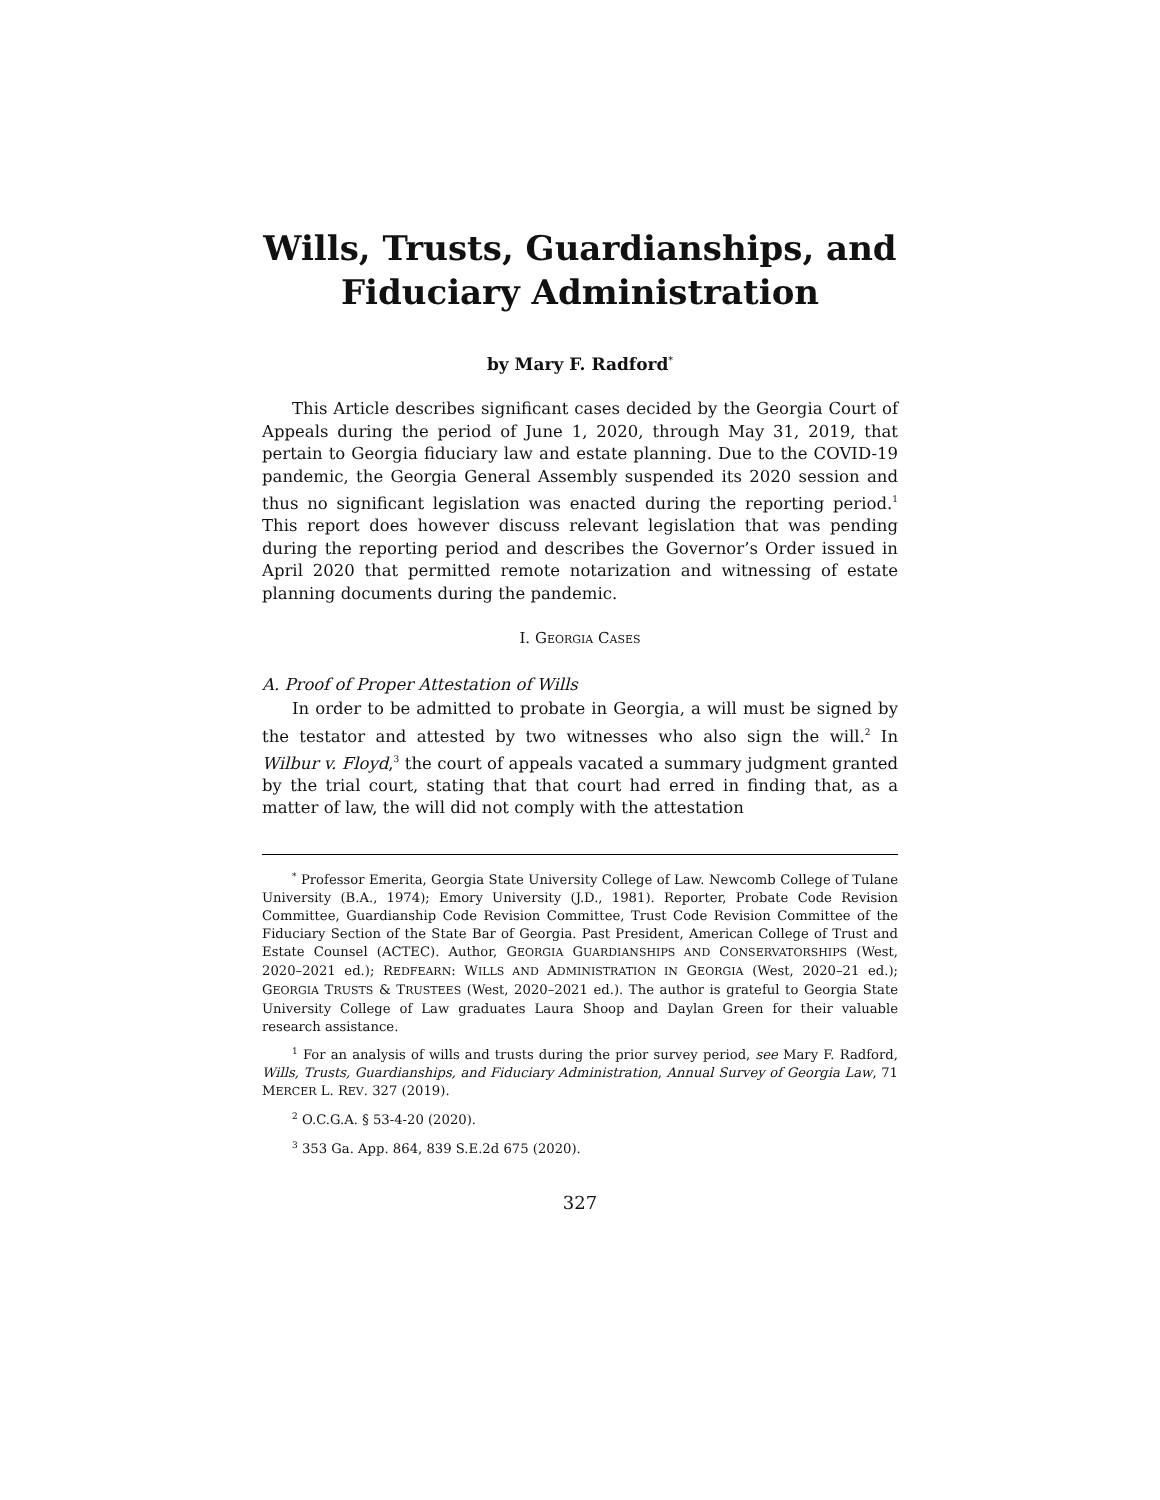Wills, Trusts, Guardianships, and Fiduciary Administration
by Mary F. Radford<sup>*</sup>
This Article describes significant cases decided by the Georgia Court of Appeals during the period of June 1, 2020, through May 31, 2019, that pertain to Georgia fiduciary law and estate planning. Due to the COVID-19 pandemic, the Georgia General Assembly suspended its 2020 session and thus no significant legislation was enacted during the reporting period.<sup>1</sup> This report does however discuss relevant legislation that was pending during the reporting period and describes the Governor’s Order issued in April 2020 that permitted remote notarization and witnessing of estate planning documents during the pandemic.
I. GEORGIA CASES
A. Proof of Proper Attestation of Wills
In order to be admitted to probate in Georgia, a will must be signed by the testator and attested by two witnesses who also sign the will.<sup>2</sup> In Wilbur v. Floyd,<sup>3</sup> the court of appeals vacated a summary judgment granted by the trial court, stating that that court had erred in finding that, as a matter of law, the will did not comply with the attestation
<sup>*</sup> Professor Emerita, Georgia State University College of Law. Newcomb College of Tulane University (B.A., 1974); Emory University (J.D., 1981). Reporter, Probate Code Revision Committee, Guardianship Code Revision Committee, Trust Code Revision Committee of the Fiduciary Section of the State Bar of Georgia. Past President, American College of Trust and Estate Counsel (ACTEC). Author, GEORGIA GUARDIANSHIPS AND CONSERVATORSHIPS (West, 2020–2021 ed.); REDFEARN: WILLS AND ADMINISTRATION IN GEORGIA (West, 2020–21 ed.); GEORGIA TRUSTS & TRUSTEES (West, 2020–2021 ed.). The author is grateful to Georgia State University College of Law graduates Laura Shoop and Daylan Green for their valuable research assistance.
<sup>1</sup> For an analysis of wills and trusts during the prior survey period, see Mary F. Radford, Wills, Trusts, Guardianships, and Fiduciary Administration, Annual Survey of Georgia Law, 71 MERCER L. REV. 327 (2019).
<sup>2</sup> O.C.G.A. § 53-4-20 (2020).
<sup>3</sup> 353 Ga. App. 864, 839 S.E.2d 675 (2020).
327